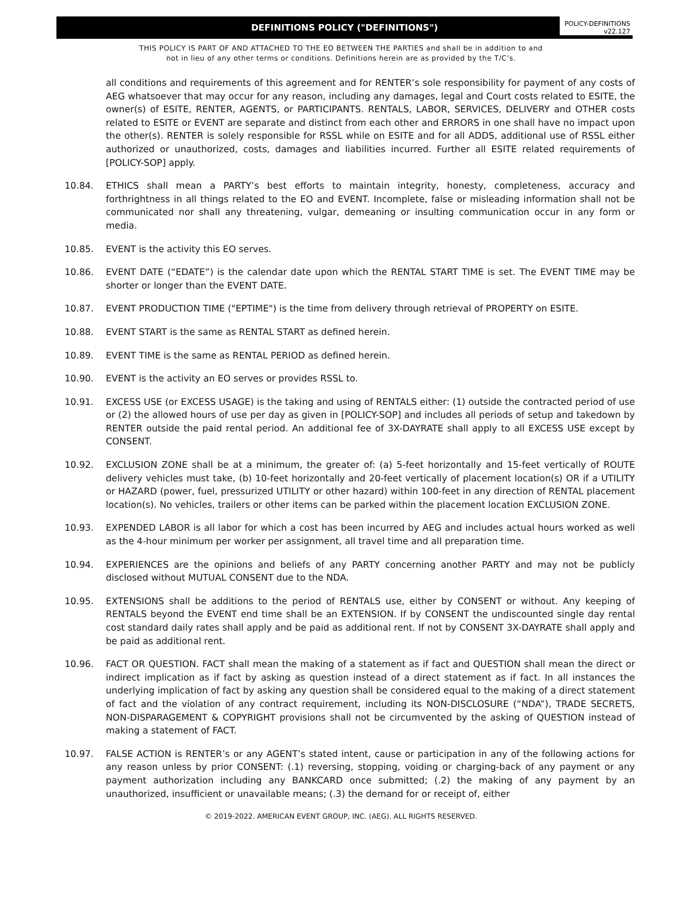DEFINITIONS POLICY ("DEFINITIONS")
POLICY-DEFINITIONS
v22.127
THIS POLICY IS PART OF AND ATTACHED TO THE EO BETWEEN THE PARTIES and shall be in addition to and
not in lieu of any other terms or conditions. Definitions herein are as provided by the T/C’s.
all conditions and requirements of this agreement and for RENTER’s sole responsibility for payment of any costs of AEG whatsoever that may occur for any reason, including any damages, legal and Court costs related to ESITE, the owner(s) of ESITE, RENTER, AGENTS, or PARTICIPANTS. RENTALS, LABOR, SERVICES, DELIVERY and OTHER costs related to ESITE or EVENT are separate and distinct from each other and ERRORS in one shall have no impact upon the other(s). RENTER is solely responsible for RSSL while on ESITE and for all ADDS, additional use of RSSL either authorized or unauthorized, costs, damages and liabilities incurred. Further all ESITE related requirements of [POLICY-SOP] apply.
10.84. ETHICS shall mean a PARTY’s best efforts to maintain integrity, honesty, completeness, accuracy and forthrightness in all things related to the EO and EVENT. Incomplete, false or misleading information shall not be communicated nor shall any threatening, vulgar, demeaning or insulting communication occur in any form or media.
10.85. EVENT is the activity this EO serves.
10.86. EVENT DATE (“EDATE”) is the calendar date upon which the RENTAL START TIME is set. The EVENT TIME may be shorter or longer than the EVENT DATE.
10.87. EVENT PRODUCTION TIME ("EPTIME") is the time from delivery through retrieval of PROPERTY on ESITE.
10.88. EVENT START is the same as RENTAL START as defined herein.
10.89. EVENT TIME is the same as RENTAL PERIOD as defined herein.
10.90. EVENT is the activity an EO serves or provides RSSL to.
10.91. EXCESS USE (or EXCESS USAGE) is the taking and using of RENTALS either: (1) outside the contracted period of use or (2) the allowed hours of use per day as given in [POLICY-SOP] and includes all periods of setup and takedown by RENTER outside the paid rental period. An additional fee of 3X-DAYRATE shall apply to all EXCESS USE except by CONSENT.
10.92. EXCLUSION ZONE shall be at a minimum, the greater of: (a) 5-feet horizontally and 15-feet vertically of ROUTE delivery vehicles must take, (b) 10-feet horizontally and 20-feet vertically of placement location(s) OR if a UTILITY or HAZARD (power, fuel, pressurized UTILITY or other hazard) within 100-feet in any direction of RENTAL placement location(s). No vehicles, trailers or other items can be parked within the placement location EXCLUSION ZONE.
10.93. EXPENDED LABOR is all labor for which a cost has been incurred by AEG and includes actual hours worked as well as the 4-hour minimum per worker per assignment, all travel time and all preparation time.
10.94. EXPERIENCES are the opinions and beliefs of any PARTY concerning another PARTY and may not be publicly disclosed without MUTUAL CONSENT due to the NDA.
10.95. EXTENSIONS shall be additions to the period of RENTALS use, either by CONSENT or without. Any keeping of RENTALS beyond the EVENT end time shall be an EXTENSION. If by CONSENT the undiscounted single day rental cost standard daily rates shall apply and be paid as additional rent. If not by CONSENT 3X-DAYRATE shall apply and be paid as additional rent.
10.96. FACT OR QUESTION. FACT shall mean the making of a statement as if fact and QUESTION shall mean the direct or indirect implication as if fact by asking as question instead of a direct statement as if fact. In all instances the underlying implication of fact by asking any question shall be considered equal to the making of a direct statement of fact and the violation of any contract requirement, including its NON-DISCLOSURE (“NDA”), TRADE SECRETS, NON-DISPARAGEMENT & COPYRIGHT provisions shall not be circumvented by the asking of QUESTION instead of making a statement of FACT.
10.97. FALSE ACTION is RENTER’s or any AGENT’s stated intent, cause or participation in any of the following actions for any reason unless by prior CONSENT: (.1) reversing, stopping, voiding or charging-back of any payment or any payment authorization including any BANKCARD once submitted; (.2) the making of any payment by an unauthorized, insufficient or unavailable means; (.3) the demand for or receipt of, either
© 2019-2022. AMERICAN EVENT GROUP, INC. (AEG). ALL RIGHTS RESERVED.